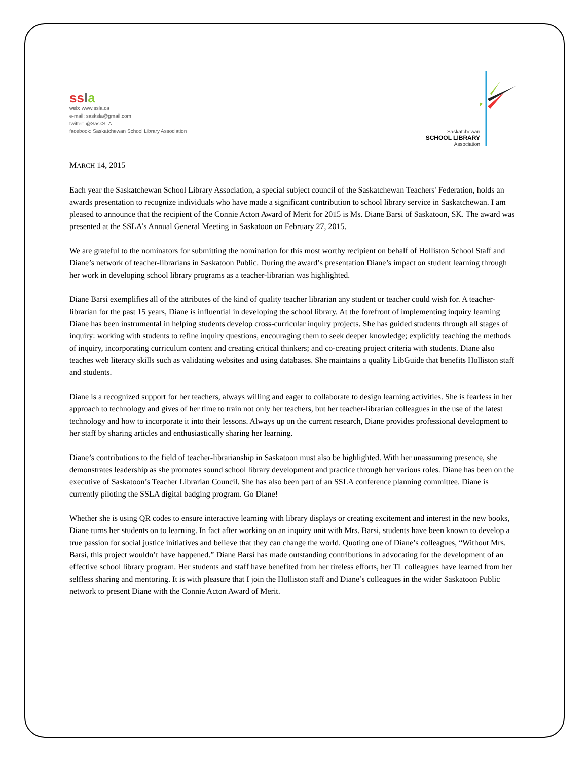ss la
web: www.ssla.ca
e-mail: sasksla@gmail.com
twitter: @SaskSLA
facebook: Saskatchewan School Library Association
Saskatchewan
SCHOOL LIBRARY
Association
MARCH 14, 2015
Each year the Saskatchewan School Library Association, a special subject council of the Saskatchewan Teachers' Federation, holds an awards presentation to recognize individuals who have made a significant contribution to school library service in Saskatchewan. I am pleased to announce that the recipient of the Connie Acton Award of Merit for 2015 is Ms. Diane Barsi of Saskatoon, SK. The award was presented at the SSLA’s Annual General Meeting in Saskatoon on February 27, 2015.
We are grateful to the nominators for submitting the nomination for this most worthy recipient on behalf of Holliston School Staff and Diane’s network of teacher-librarians in Saskatoon Public. During the award’s presentation Diane’s impact on student learning through her work in developing school library programs as a teacher-librarian was highlighted.
Diane Barsi exemplifies all of the attributes of the kind of quality teacher librarian any student or teacher could wish for. A teacher-librarian for the past 15 years, Diane is influential in developing the school library. At the forefront of implementing inquiry learning Diane has been instrumental in helping students develop cross-curricular inquiry projects. She has guided students through all stages of inquiry: working with students to refine inquiry questions, encouraging them to seek deeper knowledge; explicitly teaching the methods of inquiry, incorporating curriculum content and creating critical thinkers; and co-creating project criteria with students. Diane also teaches web literacy skills such as validating websites and using databases. She maintains a quality LibGuide that benefits Holliston staff and students.
Diane is a recognized support for her teachers, always willing and eager to collaborate to design learning activities. She is fearless in her approach to technology and gives of her time to train not only her teachers, but her teacher-librarian colleagues in the use of the latest technology and how to incorporate it into their lessons. Always up on the current research, Diane provides professional development to her staff by sharing articles and enthusiastically sharing her learning.
Diane’s contributions to the field of teacher-librarianship in Saskatoon must also be highlighted. With her unassuming presence, she demonstrates leadership as she promotes sound school library development and practice through her various roles. Diane has been on the executive of Saskatoon’s Teacher Librarian Council. She has also been part of an SSLA conference planning committee. Diane is currently piloting the SSLA digital badging program. Go Diane!
Whether she is using QR codes to ensure interactive learning with library displays or creating excitement and interest in the new books, Diane turns her students on to learning. In fact after working on an inquiry unit with Mrs. Barsi, students have been known to develop a true passion for social justice initiatives and believe that they can change the world. Quoting one of Diane’s colleagues, “Without Mrs. Barsi, this project wouldn’t have happened.” Diane Barsi has made outstanding contributions in advocating for the development of an effective school library program. Her students and staff have benefited from her tireless efforts, her TL colleagues have learned from her selfless sharing and mentoring. It is with pleasure that I join the Holliston staff and Diane’s colleagues in the wider Saskatoon Public network to present Diane with the Connie Acton Award of Merit.